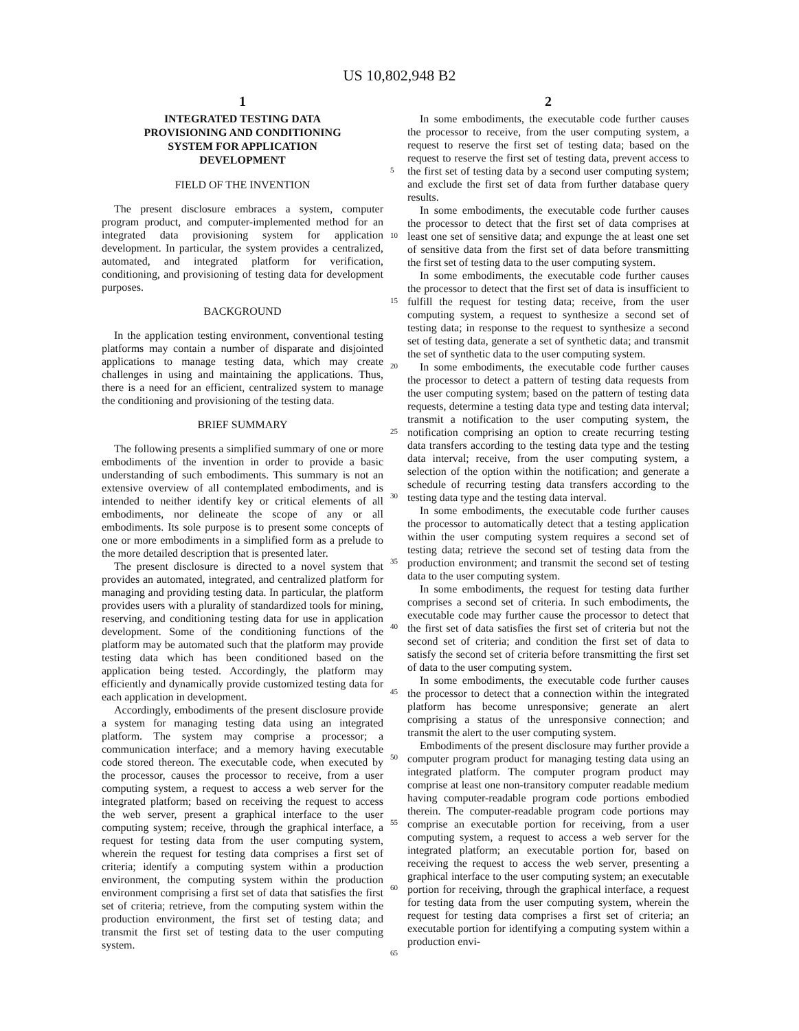US 10,802,948 B2
1
INTEGRATED TESTING DATA
PROVISIONING AND CONDITIONING
SYSTEM FOR APPLICATION
DEVELOPMENT
FIELD OF THE INVENTION
The present disclosure embraces a system, computer program product, and computer-implemented method for an integrated data provisioning system for application development. In particular, the system provides a centralized, automated, and integrated platform for verification, conditioning, and provisioning of testing data for development purposes.
BACKGROUND
In the application testing environment, conventional testing platforms may contain a number of disparate and disjointed applications to manage testing data, which may create challenges in using and maintaining the applications. Thus, there is a need for an efficient, centralized system to manage the conditioning and provisioning of the testing data.
BRIEF SUMMARY
The following presents a simplified summary of one or more embodiments of the invention in order to provide a basic understanding of such embodiments. This summary is not an extensive overview of all contemplated embodiments, and is intended to neither identify key or critical elements of all embodiments, nor delineate the scope of any or all embodiments. Its sole purpose is to present some concepts of one or more embodiments in a simplified form as a prelude to the more detailed description that is presented later.
The present disclosure is directed to a novel system that provides an automated, integrated, and centralized platform for managing and providing testing data. In particular, the platform provides users with a plurality of standardized tools for mining, reserving, and conditioning testing data for use in application development. Some of the conditioning functions of the platform may be automated such that the platform may provide testing data which has been conditioned based on the application being tested. Accordingly, the platform may efficiently and dynamically provide customized testing data for each application in development.
Accordingly, embodiments of the present disclosure provide a system for managing testing data using an integrated platform. The system may comprise a processor; a communication interface; and a memory having executable code stored thereon. The executable code, when executed by the processor, causes the processor to receive, from a user computing system, a request to access a web server for the integrated platform; based on receiving the request to access the web server, present a graphical interface to the user computing system; receive, through the graphical interface, a request for testing data from the user computing system, wherein the request for testing data comprises a first set of criteria; identify a computing system within a production environment, the computing system within the production environment comprising a first set of data that satisfies the first set of criteria; retrieve, from the computing system within the production environment, the first set of testing data; and transmit the first set of testing data to the user computing system.
2
In some embodiments, the executable code further causes the processor to receive, from the user computing system, a request to reserve the first set of testing data; based on the request to reserve the first set of testing data, prevent access to the first set of testing data by a second user computing system; and exclude the first set of data from further database query results.
In some embodiments, the executable code further causes the processor to detect that the first set of data comprises at least one set of sensitive data; and expunge the at least one set of sensitive data from the first set of data before transmitting the first set of testing data to the user computing system.
In some embodiments, the executable code further causes the processor to detect that the first set of data is insufficient to fulfill the request for testing data; receive, from the user computing system, a request to synthesize a second set of testing data; in response to the request to synthesize a second set of testing data, generate a set of synthetic data; and transmit the set of synthetic data to the user computing system.
In some embodiments, the executable code further causes the processor to detect a pattern of testing data requests from the user computing system; based on the pattern of testing data requests, determine a testing data type and testing data interval; transmit a notification to the user computing system, the notification comprising an option to create recurring testing data transfers according to the testing data type and the testing data interval; receive, from the user computing system, a selection of the option within the notification; and generate a schedule of recurring testing data transfers according to the testing data type and the testing data interval.
In some embodiments, the executable code further causes the processor to automatically detect that a testing application within the user computing system requires a second set of testing data; retrieve the second set of testing data from the production environment; and transmit the second set of testing data to the user computing system.
In some embodiments, the request for testing data further comprises a second set of criteria. In such embodiments, the executable code may further cause the processor to detect that the first set of data satisfies the first set of criteria but not the second set of criteria; and condition the first set of data to satisfy the second set of criteria before transmitting the first set of data to the user computing system.
In some embodiments, the executable code further causes the processor to detect that a connection within the integrated platform has become unresponsive; generate an alert comprising a status of the unresponsive connection; and transmit the alert to the user computing system.
Embodiments of the present disclosure may further provide a computer program product for managing testing data using an integrated platform. The computer program product may comprise at least one non-transitory computer readable medium having computer-readable program code portions embodied therein. The computer-readable program code portions may comprise an executable portion for receiving, from a user computing system, a request to access a web server for the integrated platform; an executable portion for, based on receiving the request to access the web server, presenting a graphical interface to the user computing system; an executable portion for receiving, through the graphical interface, a request for testing data from the user computing system, wherein the request for testing data comprises a first set of criteria; an executable portion for identifying a computing system within a production envi-
5
10
15
20
25
30
35
40
45
50
55
60
65